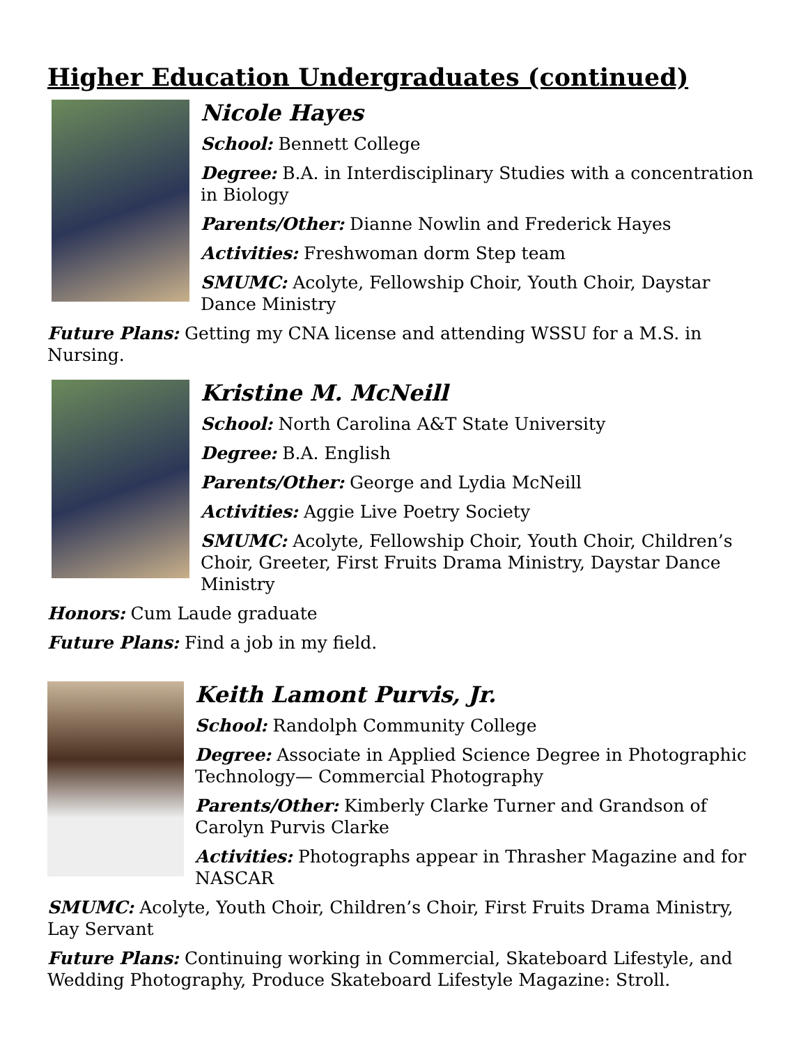Higher Education Undergraduates (continued)
Nicole Hayes
School: Bennett College
Degree: B.A. in Interdisciplinary Studies with a concentration in Biology
Parents/Other: Dianne Nowlin and Frederick Hayes
Activities: Freshwoman dorm Step team
SMUMC: Acolyte, Fellowship Choir, Youth Choir, Daystar Dance Ministry
Future Plans: Getting my CNA license and attending WSSU for a M.S. in Nursing.
Kristine M. McNeill
School: North Carolina A&T State University
Degree: B.A. English
Parents/Other: George and Lydia McNeill
Activities: Aggie Live Poetry Society
SMUMC: Acolyte, Fellowship Choir, Youth Choir, Children’s Choir, Greeter, First Fruits Drama Ministry, Daystar Dance Ministry
Honors: Cum Laude graduate
Future Plans: Find a job in my field.
Keith Lamont Purvis, Jr.
School: Randolph Community College
Degree: Associate in Applied Science Degree in Photographic Technology— Commercial Photography
Parents/Other: Kimberly Clarke Turner and Grandson of Carolyn Purvis Clarke
Activities: Photographs appear in Thrasher Magazine and for NASCAR
SMUMC: Acolyte, Youth Choir, Children’s Choir, First Fruits Drama Ministry, Lay Servant
Future Plans: Continuing working in Commercial, Skateboard Lifestyle, and Wedding Photography, Produce Skateboard Lifestyle Magazine: Stroll.